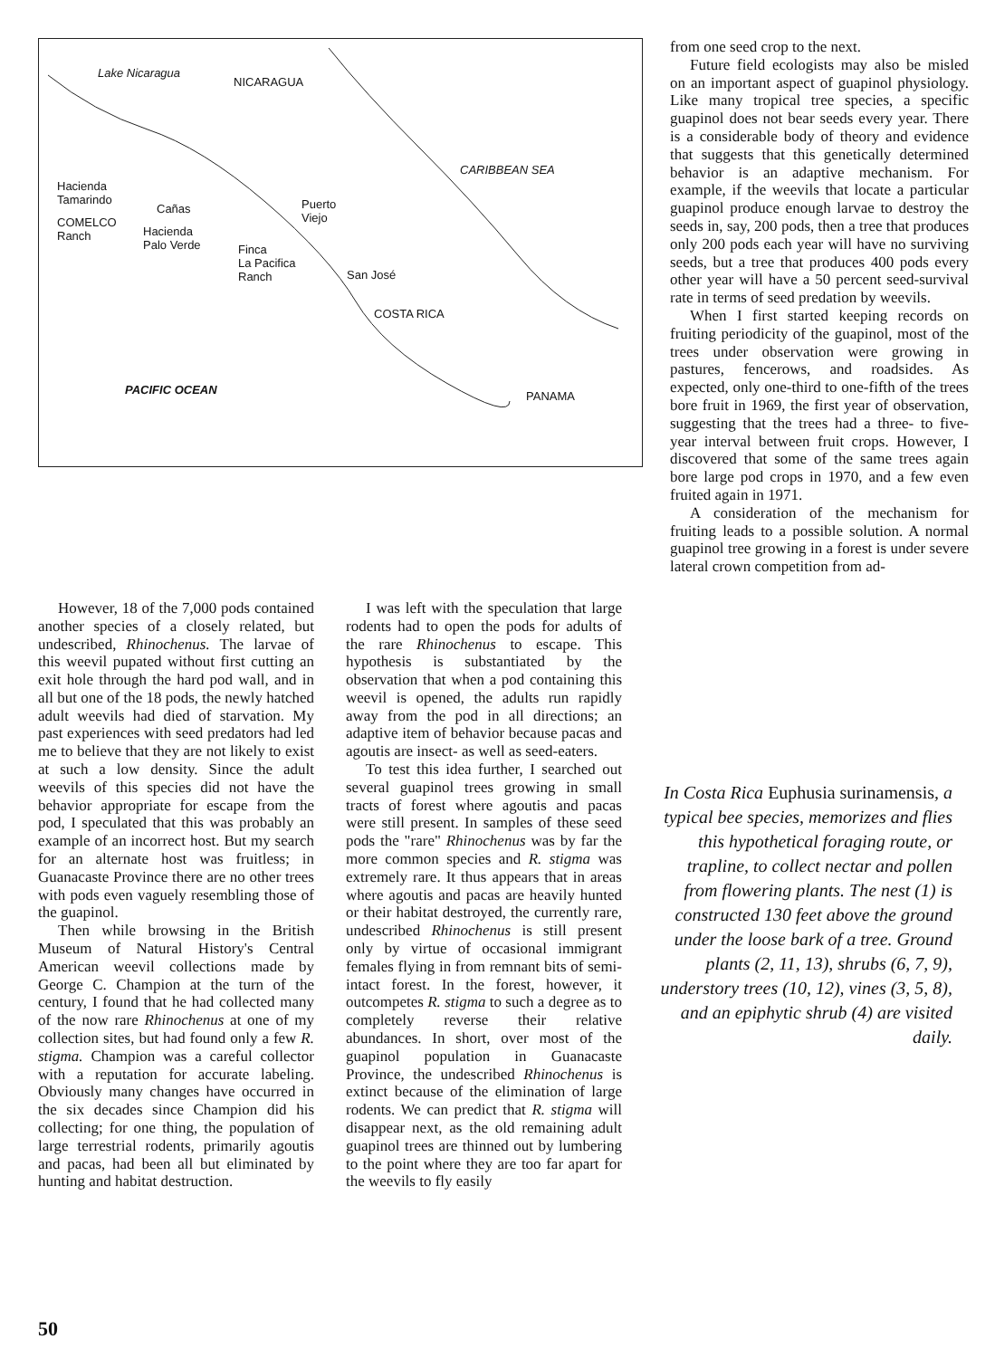Lake Nicaragua
NICARAGUA
CARIBBEAN SEA
Hacienda
Tamarindo
COMELCO
Ranch
Cañas
Hacienda
Palo Verde Finca
La Pacifica
Ranch
Puerto
Viejo
San José
COSTA RICA
PACIFIC OCEAN PANAMA
from one seed crop to the next.
Future field ecologists may also be misled on an important aspect of guapinol physiology. Like many tropical tree species, a specific guapinol does not bear seeds every year. There is a considerable body of theory and evidence that suggests that this genetically determined behavior is an adaptive mechanism. For example, if the weevils that locate a particular guapinol produce enough larvae to destroy the seeds in, say, 200 pods, then a tree that produces only 200 pods each year will have no surviving seeds, but a tree that produces 400 pods every other year will have a 50 percent seed-survival rate in terms of seed predation by weevils.
When I first started keeping records on fruiting periodicity of the guapinol, most of the trees under observation were growing in pastures, fencerows, and roadsides. As expected, only one-third to one-fifth of the trees bore fruit in 1969, the first year of observation, suggesting that the trees had a three- to five-year interval between fruit crops. However, I discovered that some of the same trees again bore large pod crops in 1970, and a few even fruited again in 1971.
A consideration of the mechanism for fruiting leads to a possible solution. A normal guapinol tree growing in a forest is under severe lateral crown competition from ad-
However, 18 of the 7,000 pods contained another species of a closely related, but undescribed, Rhinochenus. The larvae of this weevil pupated without first cutting an exit hole through the hard pod wall, and in all but one of the 18 pods, the newly hatched adult weevils had died of starvation. My past experiences with seed predators had led me to believe that they are not likely to exist at such a low density. Since the adult weevils of this species did not have the behavior appropriate for escape from the pod, I speculated that this was probably an example of an incorrect host. But my search for an alternate host was fruitless; in Guanacaste Province there are no other trees with pods even vaguely resembling those of the guapinol.
Then while browsing in the British Museum of Natural History's Central American weevil collections made by George C. Champion at the turn of the century, I found that he had collected many of the now rare Rhinochenus at one of my collection sites, but had found only a few R. stigma. Champion was a careful collector with a reputation for accurate labeling. Obviously many changes have occurred in the six decades since Champion did his collecting; for one thing, the population of large terrestrial rodents, primarily agoutis and pacas, had been all but eliminated by hunting and habitat destruction.
I was left with the speculation that large rodents had to open the pods for adults of the rare Rhinochenus to escape. This hypothesis is substantiated by the observation that when a pod containing this weevil is opened, the adults run rapidly away from the pod in all directions; an adaptive item of behavior because pacas and agoutis are insect- as well as seed-eaters.
To test this idea further, I searched out several guapinol trees growing in small tracts of forest where agoutis and pacas were still present. In samples of these seed pods the "rare" Rhinochenus was by far the more common species and R. stigma was extremely rare. It thus appears that in areas where agoutis and pacas are heavily hunted or their habitat destroyed, the currently rare, undescribed Rhinochenus is still present only by virtue of occasional immigrant females flying in from remnant bits of semi-intact forest. In the forest, however, it outcompetes R. stigma to such a degree as to completely reverse their relative abundances. In short, over most of the guapinol population in Guanacaste Province, the undescribed Rhinochenus is extinct because of the elimination of large rodents. We can predict that R. stigma will disappear next, as the old remaining adult guapinol trees are thinned out by lumbering to the point where they are too far apart for the weevils to fly easily
In Costa Rica Euphusia surinamensis, a typical bee species, memorizes and flies this hypothetical foraging route, or trapline, to collect nectar and pollen from flowering plants. The nest (1) is constructed 130 feet above the ground under the loose bark of a tree. Ground plants (2, 11, 13), shrubs (6, 7, 9), understory trees (10, 12), vines (3, 5, 8), and an epiphytic shrub (4) are visited daily.
50